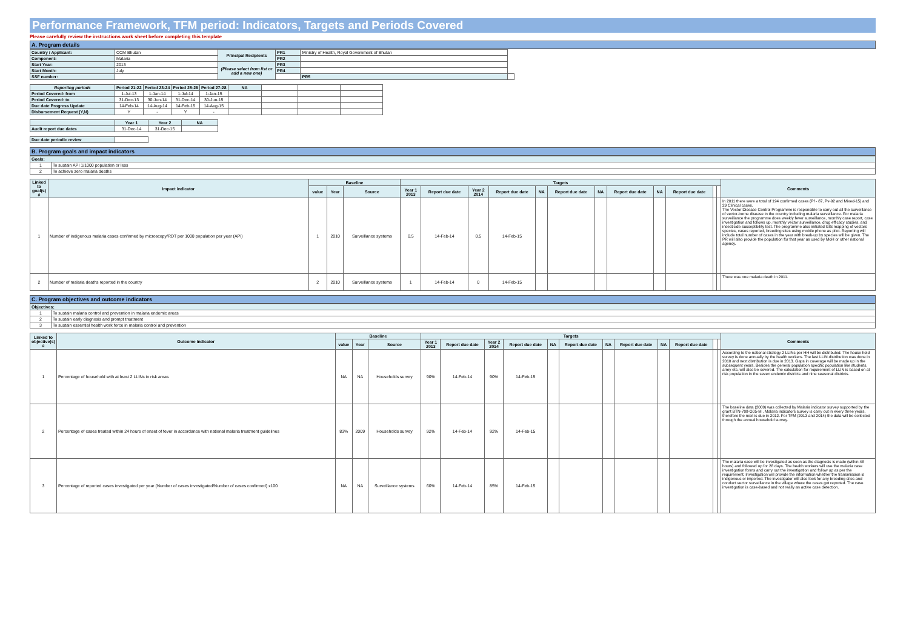Performance Framework, TFM period: Indicators, Targets and Periods Covered
Please carefully review the instructions work sheet before completing this template
A. Program details
| Country / Applicant: | CCM Bhutan | Principal Recipients | PR1 | Ministry of Health, Royal Government of Bhutan | |
| Component: | Malaria | | PR2 | | |
| Start Year: | 2013 | (Please select from list or add a new one) | PR3 | | |
| Start Month: | July | | PR4 | | |
| SSF number: | | | | PR5 | |
| Reporting periods | Period 21-22 | Period 23-24 | Period 25-26 | Period 27-28 | NA | | | |
| Period Covered: from | 1-Jul-13 | 1-Jan-14 | 1-Jul-14 | 1-Jan-15 | | | | |
| Period Covered: to | 31-Dec-13 | 30-Jun-14 | 31-Dec-14 | 30-Jun-15 | | | | |
| Due date Progress Update | 14-Feb-14 | 14-Aug-14 | 14-Feb-15 | 14-Aug-15 | | | | |
| Disbursement Request (Y,N) | Y | - | Y | - | | | | |
| | Year 1 | Year 2 | NA |
| --- | --- | --- | --- |
| Audit report due dates | 31-Dec-14 | 31-Dec-15 | |
| Due date periodic review | |
B. Program goals and impact indicators
| Goals: | |
| 1 | To sustain API 1/1000 population or less |
| 2 | To achieve zero malaria deaths |
| Linked to goal(s) # | Impact indicator | Baseline | | | Targets | | | | | | | | | | | | Comments |
| --- | --- | --- | --- | --- | --- | --- | --- | --- | --- | --- | --- | --- | --- | --- | --- | --- | --- |
| | | value | Year | Source | Year 1 2013 | Report due date | Year 2 2014 | Report due date | NA | Report due date | NA | Report due date | NA | Report due date | | | |
| 1 | Number of indigenous malaria cases confirmed by microscopy/RDT per 1000 population per year (API) | 1 | 2010 | Surveillance systems | 0.5 | 14-Feb-14 | 0.5 | 14-Feb-15 | | | | | | | | | In 2011 there were a total of 194 confirmed cases (Pf - 87, Pv-92 and Mixed-15) and 29 Clinical cases. The Vector Disease Control Programme is responsible to carry out all the surveillance of vector-borne disease in the country including malaria surveillance. For malaria surveillance the programme does weekly fever surveillance, monthly case report, case investigation and follows up, monthly vector surveillance, drug efficacy studies, and insecticide susceptibility test. The programme also initiated GIS mapping of vectors species, cases reported, breeding sites using mobile phone as pilot. Reporting will include total number of cases in the year with break-up by species will be given. The PR will also provide the population for that year as used by MoH or other national agency. |
| 2 | Number of malaria deaths reported in the country | 2 | 2010 | Surveillance systems | 1 | 14-Feb-14 | 0 | 14-Feb-15 | | | | | | | | | There was one malaria death in 2011. |
C. Program objectives and outcome indicators
| Objectives: | |
| 1 | To sustain malaria control and prevention in malaria endemic areas |
| 2 | To sustain early diagnosis and prompt treatment |
| 3 | To sustain essential health work force in malaria control and prevention |
| Linked to objective(s) # | Outcome indicator | Baseline | | | Targets | | | | | | | | | | | | Comments |
| --- | --- | --- | --- | --- | --- | --- | --- | --- | --- | --- | --- | --- | --- | --- | --- | --- | --- |
| | | value | Year | Source | Year 1 2013 | Report due date | Year 2 2014 | Report due date | NA | Report due date | NA | Report due date | NA | Report due date | | | |
| 1 | Percentage of household with at least 2 LLINs in risk areas | NA | NA | Households survey | 90% | 14-Feb-14 | 90% | 14-Feb-15 | | | | | | | | | According to the national strategy 2 LLINs per HH will be distributed. The house hold survey is done annually by the health workers. The last LLIN distribution was done in 2010 and next distribution is due in 2013. Gaps in coverage will be made up in the subsequent years. Besides the general population specific population like students, army etc. will also be covered. The calculation for requirement of LLIN is based on at risk population in the seven endemic districts and nine seasonal districts. |
| 2 | Percentage of cases treated within 24 hours of onset of fever in accordance with national malaria treatment guidelines | 83% | 2009 | Households survey | 92% | 14-Feb-14 | 92% | 14-Feb-15 | | | | | | | | | The baseline data (2009) was collected by Malaria indicator survey supported by the grant BTN-708-G05-M . Malaria indicators survey is carry out in every three years, therefore the next is due in 2012. For TFM (2013 and 2014) the data will be collected through the annual household survey. |
| 3 | Percentage of reported cases investigated per year (Number of cases investigated/Number of cases confirmed) x100 | NA | NA | Surveillance systems | 60% | 14-Feb-14 | 85% | 14-Feb-15 | | | | | | | | | The malaria case will be investigated as soon as the diagnosis is made (within 48 hours) and followed up for 28 days. The health workers will use the malaria case investigation forms and carry out the investigation and follow up as per the requirement. Investigation will provide the information whether the transmission is indigenous or imported. The investigator will also look for any breeding sites and conduct vector surveillance in the village where the cases got reported. The case investigation is case-based and not really an active case detection. |